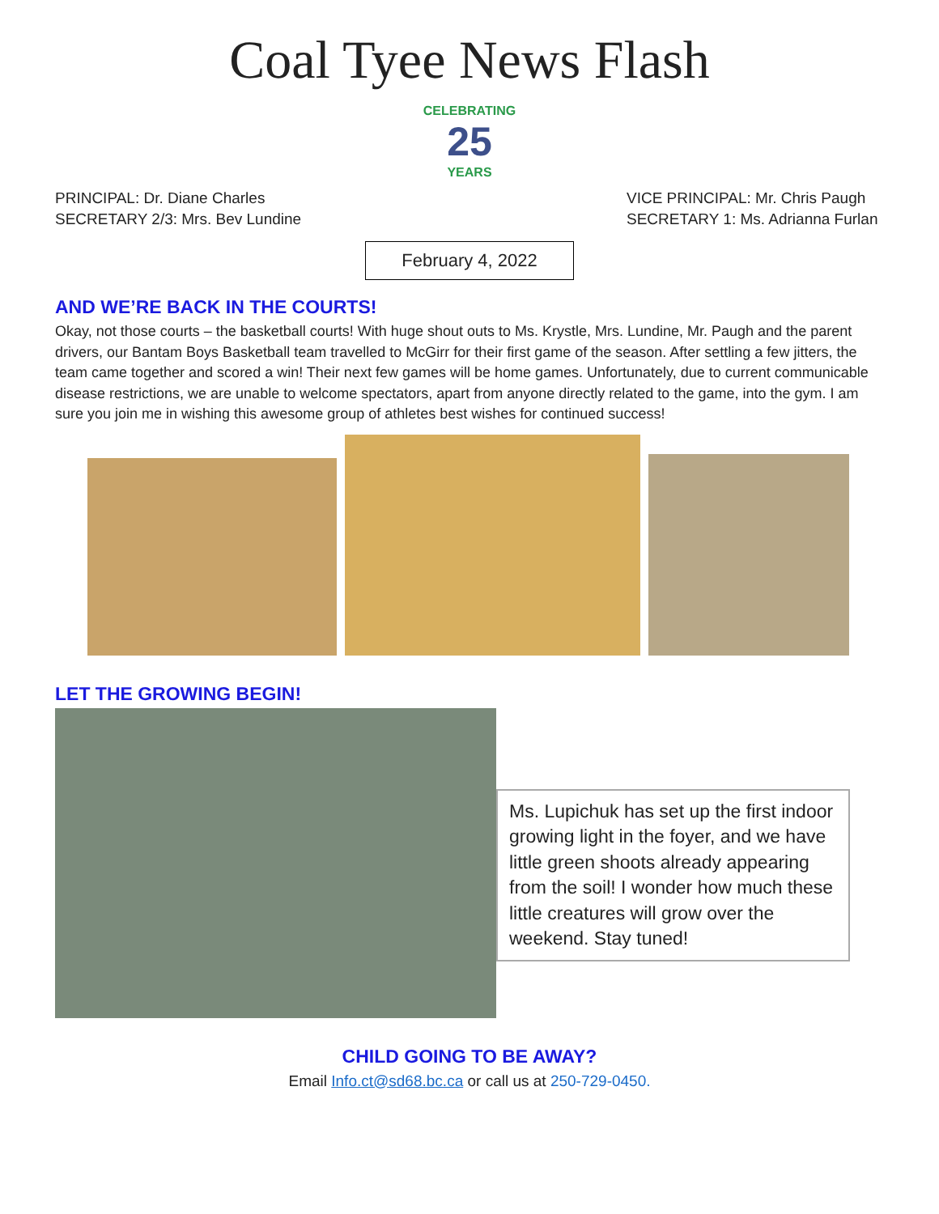Coal Tyee News Flash
CELEBRATING
25
YEARS
PRINCIPAL: Dr. Diane Charles
SECRETARY 2/3: Mrs. Bev Lundine
VICE PRINCIPAL: Mr. Chris Paugh
SECRETARY 1: Ms. Adrianna Furlan
February 4, 2022
AND WE’RE BACK IN THE COURTS!
Okay, not those courts – the basketball courts! With huge shout outs to Ms. Krystle, Mrs. Lundine, Mr. Paugh and the parent drivers, our Bantam Boys Basketball team travelled to McGirr for their first game of the season. After settling a few jitters, the team came together and scored a win! Their next few games will be home games. Unfortunately, due to current communicable disease restrictions, we are unable to welcome spectators, apart from anyone directly related to the game, into the gym. I am sure you join me in wishing this awesome group of athletes best wishes for continued success!
LET THE GROWING BEGIN!
Ms. Lupichuk has set up the first indoor growing light in the foyer, and we have little green shoots already appearing from the soil! I wonder how much these little creatures will grow over the weekend. Stay tuned!
CHILD GOING TO BE AWAY?
Email Info.ct@sd68.bc.ca or call us at 250-729-0450.